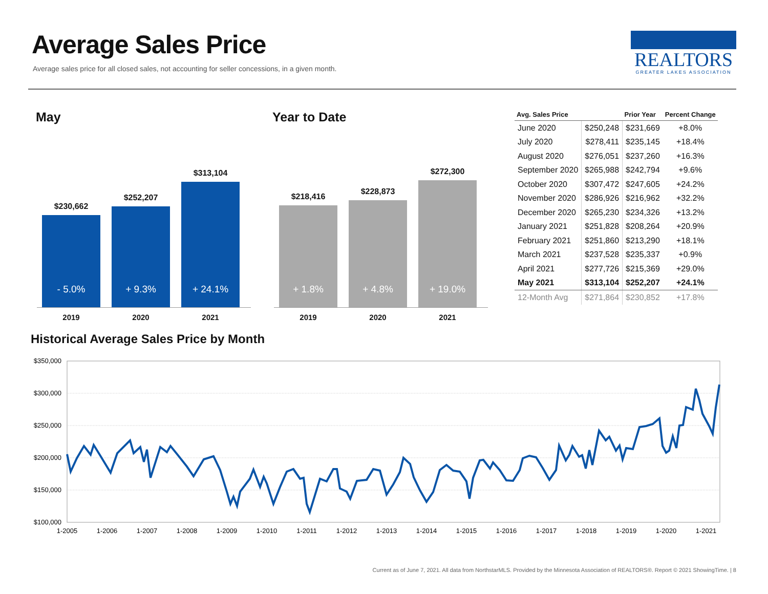Average Sales Price
Average sales price for all closed sales, not accounting for seller concessions, in a given month.
REALTORS
GREATER LAKES ASSOCIATION
May Year to Date
$230,662
- 5.0%
2019
$252,207
+ 9.3%
2020
$313,104
+ 24.1%
2021
$218,416
+ 1.8%
2019
$228,873
+ 4.8%
2020
$272,300
+ 19.0%
2021
| Avg. Sales Price | | Prior Year | Percent Change |
| --- | --- | --- | --- |
| June 2020 | $250,248 | $231,669 | +8.0% |
| July 2020 | $278,411 | $235,145 | +18.4% |
| August 2020 | $276,051 | $237,260 | +16.3% |
| September 2020 | $265,988 | $242,794 | +9.6% |
| October 2020 | $307,472 | $247,605 | +24.2% |
| November 2020 | $286,926 | $216,962 | +32.2% |
| December 2020 | $265,230 | $234,326 | +13.2% |
| January 2021 | $251,828 | $208,264 | +20.9% |
| February 2021 | $251,860 | $213,290 | +18.1% |
| March 2021 | $237,528 | $235,337 | +0.9% |
| April 2021 | $277,726 | $215,369 | +29.0% |
| May 2021 | $313,104 | $252,207 | +24.1% |
| 12-Month Avg | $271,864 | $230,852 | +17.8% |
Historical Average Sales Price by Month
$350,000
$300,000
$250,000
$200,000
$150,000
$100,000
1-2005
1-2006
1-2007
1-2008
1-2009
1-2010
1-2011
1-2012
1-2013
1-2014
1-2015
1-2016
1-2017
1-2018
1-2019
1-2020
1-2021
Current as of June 7, 2021. All data from NorthstarMLS. Provided by the Minnesota Association of REALTORS®. Report © 2021 ShowingTime. | 8